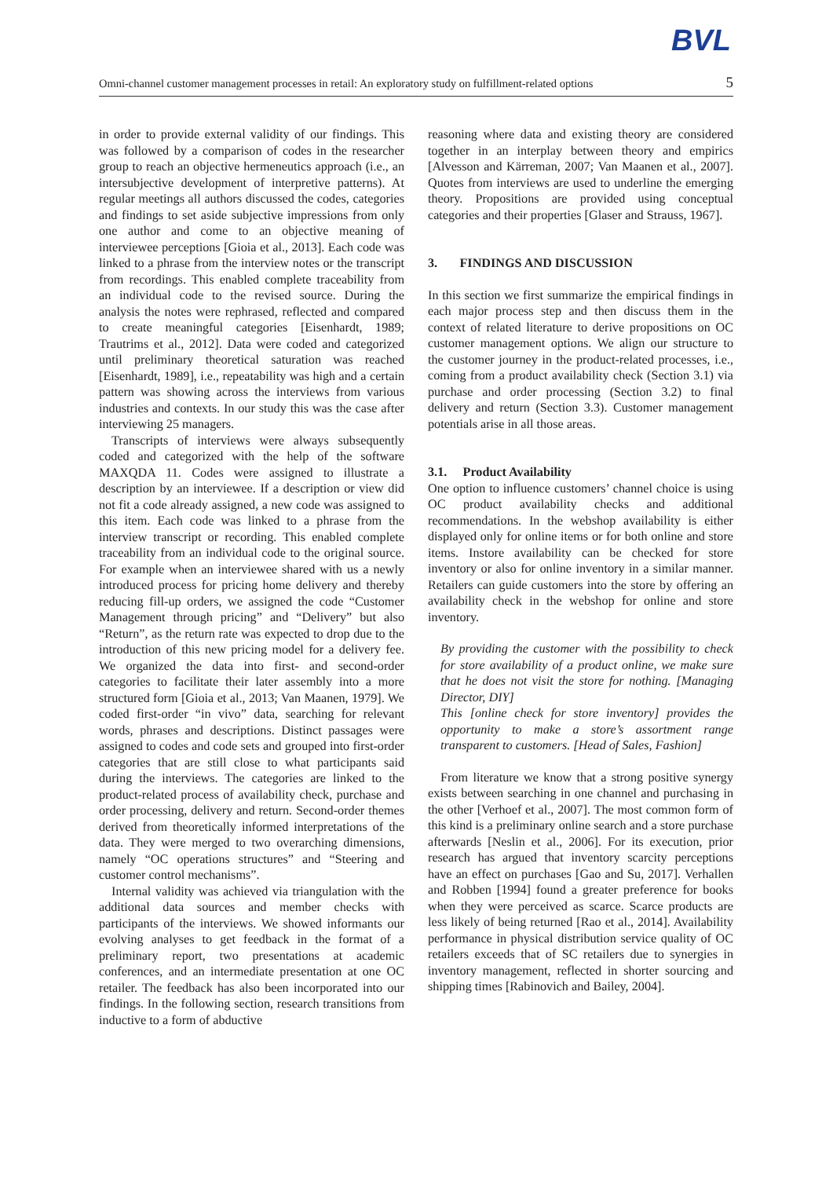BVL
Omni-channel customer management processes in retail: An exploratory study on fulfillment-related options 5
in order to provide external validity of our findings. This was followed by a comparison of codes in the researcher group to reach an objective hermeneutics approach (i.e., an intersubjective development of interpretive patterns). At regular meetings all authors discussed the codes, categories and findings to set aside subjective impressions from only one author and come to an objective meaning of interviewee perceptions [Gioia et al., 2013]. Each code was linked to a phrase from the interview notes or the transcript from recordings. This enabled complete traceability from an individual code to the revised source. During the analysis the notes were rephrased, reflected and compared to create meaningful categories [Eisenhardt, 1989; Trautrims et al., 2012]. Data were coded and categorized until preliminary theoretical saturation was reached [Eisenhardt, 1989], i.e., repeatability was high and a certain pattern was showing across the interviews from various industries and contexts. In our study this was the case after interviewing 25 managers.
Transcripts of interviews were always subsequently coded and categorized with the help of the software MAXQDA 11. Codes were assigned to illustrate a description by an interviewee. If a description or view did not fit a code already assigned, a new code was assigned to this item. Each code was linked to a phrase from the interview transcript or recording. This enabled complete traceability from an individual code to the original source. For example when an interviewee shared with us a newly introduced process for pricing home delivery and thereby reducing fill-up orders, we assigned the code “Customer Management through pricing” and “Delivery” but also “Return”, as the return rate was expected to drop due to the introduction of this new pricing model for a delivery fee. We organized the data into first- and second-order categories to facilitate their later assembly into a more structured form [Gioia et al., 2013; Van Maanen, 1979]. We coded first-order “in vivo” data, searching for relevant words, phrases and descriptions. Distinct passages were assigned to codes and code sets and grouped into first-order categories that are still close to what participants said during the interviews. The categories are linked to the product-related process of availability check, purchase and order processing, delivery and return. Second-order themes derived from theoretically informed interpretations of the data. They were merged to two overarching dimensions, namely “OC operations structures” and “Steering and customer control mechanisms”.
Internal validity was achieved via triangulation with the additional data sources and member checks with participants of the interviews. We showed informants our evolving analyses to get feedback in the format of a preliminary report, two presentations at academic conferences, and an intermediate presentation at one OC retailer. The feedback has also been incorporated into our findings. In the following section, research transitions from inductive to a form of abductive
reasoning where data and existing theory are considered together in an interplay between theory and empirics [Alvesson and Kärreman, 2007; Van Maanen et al., 2007]. Quotes from interviews are used to underline the emerging theory. Propositions are provided using conceptual categories and their properties [Glaser and Strauss, 1967].
3. FINDINGS AND DISCUSSION
In this section we first summarize the empirical findings in each major process step and then discuss them in the context of related literature to derive propositions on OC customer management options. We align our structure to the customer journey in the product-related processes, i.e., coming from a product availability check (Section 3.1) via purchase and order processing (Section 3.2) to final delivery and return (Section 3.3). Customer management potentials arise in all those areas.
3.1. Product Availability
One option to influence customers’ channel choice is using OC product availability checks and additional recommendations. In the webshop availability is either displayed only for online items or for both online and store items. Instore availability can be checked for store inventory or also for online inventory in a similar manner. Retailers can guide customers into the store by offering an availability check in the webshop for online and store inventory.
By providing the customer with the possibility to check for store availability of a product online, we make sure that he does not visit the store for nothing. [Managing Director, DIY]
This [online check for store inventory] provides the opportunity to make a store’s assortment range transparent to customers. [Head of Sales, Fashion]
From literature we know that a strong positive synergy exists between searching in one channel and purchasing in the other [Verhoef et al., 2007]. The most common form of this kind is a preliminary online search and a store purchase afterwards [Neslin et al., 2006]. For its execution, prior research has argued that inventory scarcity perceptions have an effect on purchases [Gao and Su, 2017]. Verhallen and Robben [1994] found a greater preference for books when they were perceived as scarce. Scarce products are less likely of being returned [Rao et al., 2014]. Availability performance in physical distribution service quality of OC retailers exceeds that of SC retailers due to synergies in inventory management, reflected in shorter sourcing and shipping times [Rabinovich and Bailey, 2004].